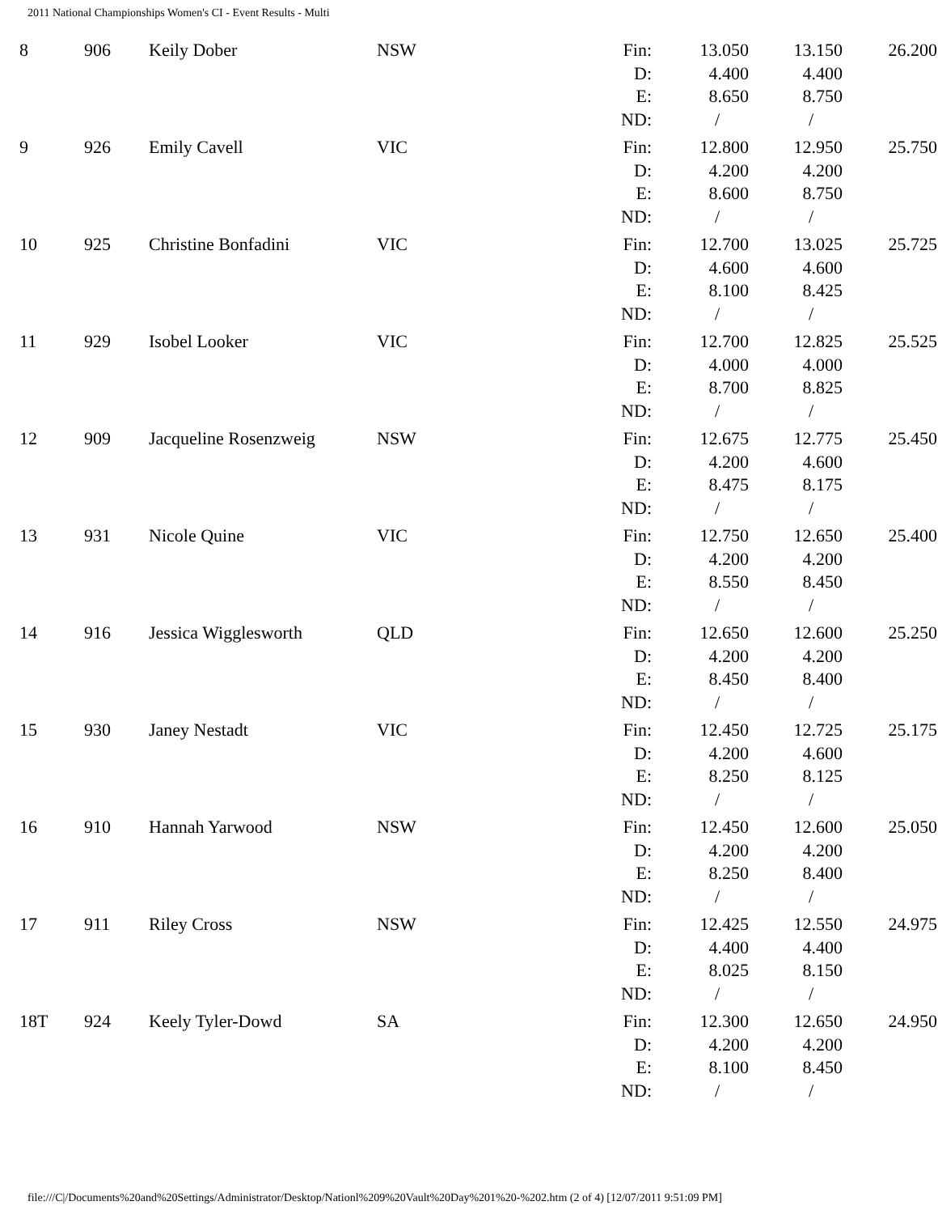2011 National Championships Women's CI - Event Results - Multi
| 8 | 906 | Keily Dober | NSW | Fin: D: E: ND: | 13.050 4.400 8.650 / | 13.150 4.400 8.750 / | 26.200 |
| 9 | 926 | Emily Cavell | VIC | Fin: D: E: ND: | 12.800 4.200 8.600 / | 12.950 4.200 8.750 / | 25.750 |
| 10 | 925 | Christine Bonfadini | VIC | Fin: D: E: ND: | 12.700 4.600 8.100 / | 13.025 4.600 8.425 / | 25.725 |
| 11 | 929 | Isobel Looker | VIC | Fin: D: E: ND: | 12.700 4.000 8.700 / | 12.825 4.000 8.825 / | 25.525 |
| 12 | 909 | Jacqueline Rosenzweig | NSW | Fin: D: E: ND: | 12.675 4.200 8.475 / | 12.775 4.600 8.175 / | 25.450 |
| 13 | 931 | Nicole Quine | VIC | Fin: D: E: ND: | 12.750 4.200 8.550 / | 12.650 4.200 8.450 / | 25.400 |
| 14 | 916 | Jessica Wigglesworth | QLD | Fin: D: E: ND: | 12.650 4.200 8.450 / | 12.600 4.200 8.400 / | 25.250 |
| 15 | 930 | Janey Nestadt | VIC | Fin: D: E: ND: | 12.450 4.200 8.250 / | 12.725 4.600 8.125 / | 25.175 |
| 16 | 910 | Hannah Yarwood | NSW | Fin: D: E: ND: | 12.450 4.200 8.250 / | 12.600 4.200 8.400 / | 25.050 |
| 17 | 911 | Riley Cross | NSW | Fin: D: E: ND: | 12.425 4.400 8.025 / | 12.550 4.400 8.150 / | 24.975 |
| 18T | 924 | Keely Tyler-Dowd | SA | Fin: D: E: ND: | 12.300 4.200 8.100 / | 12.650 4.200 8.450 / | 24.950 |
file:///C|/Documents%20and%20Settings/Administrator/Desktop/Nationl%209%20Vault%20Day%201%20-%202.htm (2 of 4) [12/07/2011 9:51:09 PM]